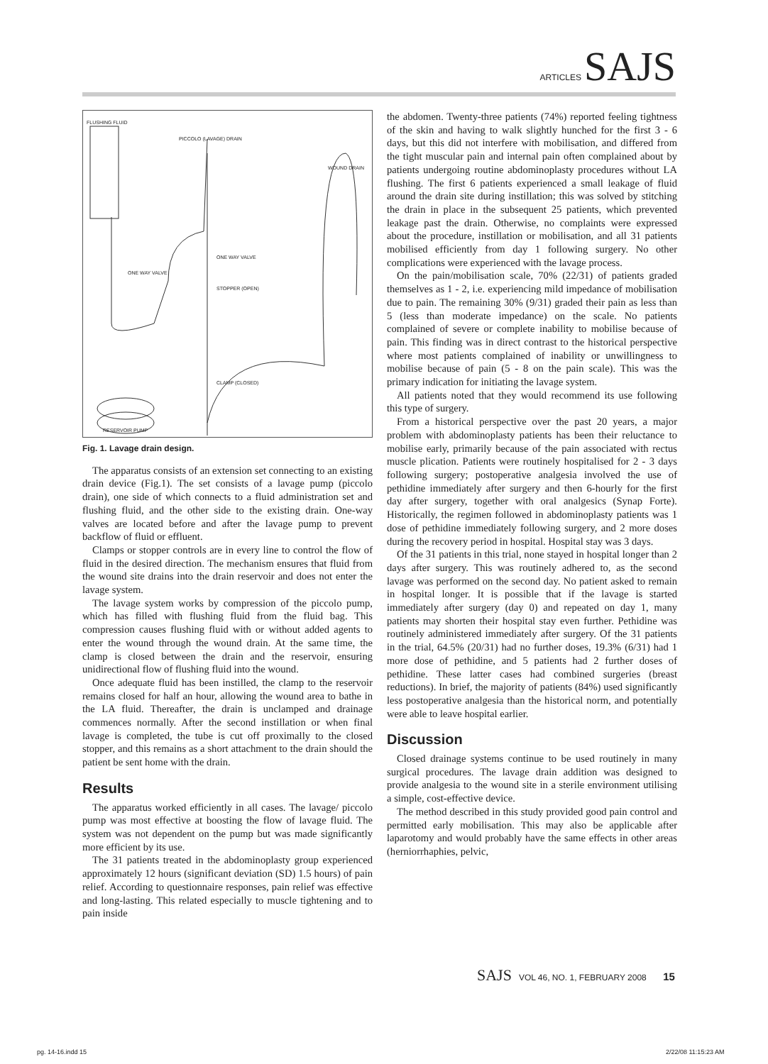ARTICLES SAJS
FLUSHING FLUID
PICCOLO (LAVAGE) DRAIN
WOUND DRAIN
ONE WAY VALVE
ONE WAY VALVE
STOPPER (OPEN)
CLAMP (CLOSED)
RESERVOIR PUMP
Fig. 1. Lavage drain design.
The apparatus consists of an extension set connecting to an existing drain device (Fig.1). The set consists of a lavage pump (piccolo drain), one side of which connects to a fluid administration set and flushing fluid, and the other side to the existing drain. One-way valves are located before and after the lavage pump to prevent backflow of fluid or effluent.
Clamps or stopper controls are in every line to control the flow of fluid in the desired direction. The mechanism ensures that fluid from the wound site drains into the drain reservoir and does not enter the lavage system.
The lavage system works by compression of the piccolo pump, which has filled with flushing fluid from the fluid bag. This compression causes flushing fluid with or without added agents to enter the wound through the wound drain. At the same time, the clamp is closed between the drain and the reservoir, ensuring unidirectional flow of flushing fluid into the wound.
Once adequate fluid has been instilled, the clamp to the reservoir remains closed for half an hour, allowing the wound area to bathe in the LA fluid. Thereafter, the drain is unclamped and drainage commences normally. After the second instillation or when final lavage is completed, the tube is cut off proximally to the closed stopper, and this remains as a short attachment to the drain should the patient be sent home with the drain.
Results
The apparatus worked efficiently in all cases. The lavage/ piccolo pump was most effective at boosting the flow of lavage fluid. The system was not dependent on the pump but was made significantly more efficient by its use.
The 31 patients treated in the abdominoplasty group experienced approximately 12 hours (significant deviation (SD) 1.5 hours) of pain relief. According to questionnaire responses, pain relief was effective and long-lasting. This related especially to muscle tightening and to pain inside
the abdomen. Twenty-three patients (74%) reported feeling tightness of the skin and having to walk slightly hunched for the first 3 - 6 days, but this did not interfere with mobilisation, and differed from the tight muscular pain and internal pain often complained about by patients undergoing routine abdominoplasty procedures without LA flushing. The first 6 patients experienced a small leakage of fluid around the drain site during instillation; this was solved by stitching the drain in place in the subsequent 25 patients, which prevented leakage past the drain. Otherwise, no complaints were expressed about the procedure, instillation or mobilisation, and all 31 patients mobilised efficiently from day 1 following surgery. No other complications were experienced with the lavage process.
On the pain/mobilisation scale, 70% (22/31) of patients graded themselves as 1 - 2, i.e. experiencing mild impedance of mobilisation due to pain. The remaining 30% (9/31) graded their pain as less than 5 (less than moderate impedance) on the scale. No patients complained of severe or complete inability to mobilise because of pain. This finding was in direct contrast to the historical perspective where most patients complained of inability or unwillingness to mobilise because of pain (5 - 8 on the pain scale). This was the primary indication for initiating the lavage system.
All patients noted that they would recommend its use following this type of surgery.
From a historical perspective over the past 20 years, a major problem with abdominoplasty patients has been their reluctance to mobilise early, primarily because of the pain associated with rectus muscle plication. Patients were routinely hospitalised for 2 - 3 days following surgery; postoperative analgesia involved the use of pethidine immediately after surgery and then 6-hourly for the first day after surgery, together with oral analgesics (Synap Forte). Historically, the regimen followed in abdominoplasty patients was 1 dose of pethidine immediately following surgery, and 2 more doses during the recovery period in hospital. Hospital stay was 3 days.
Of the 31 patients in this trial, none stayed in hospital longer than 2 days after surgery. This was routinely adhered to, as the second lavage was performed on the second day. No patient asked to remain in hospital longer. It is possible that if the lavage is started immediately after surgery (day 0) and repeated on day 1, many patients may shorten their hospital stay even further. Pethidine was routinely administered immediately after surgery. Of the 31 patients in the trial, 64.5% (20/31) had no further doses, 19.3% (6/31) had 1 more dose of pethidine, and 5 patients had 2 further doses of pethidine. These latter cases had combined surgeries (breast reductions). In brief, the majority of patients (84%) used significantly less postoperative analgesia than the historical norm, and potentially were able to leave hospital earlier.
Discussion
Closed drainage systems continue to be used routinely in many surgical procedures. The lavage drain addition was designed to provide analgesia to the wound site in a sterile environment utilising a simple, cost-effective device.
The method described in this study provided good pain control and permitted early mobilisation. This may also be applicable after laparotomy and would probably have the same effects in other areas (herniorrhaphies, pelvic,
SAJS VOL 46, NO. 1, FEBRUARY 2008 15
pg. 14-16.indd 15 2/22/08 11:15:23 AM